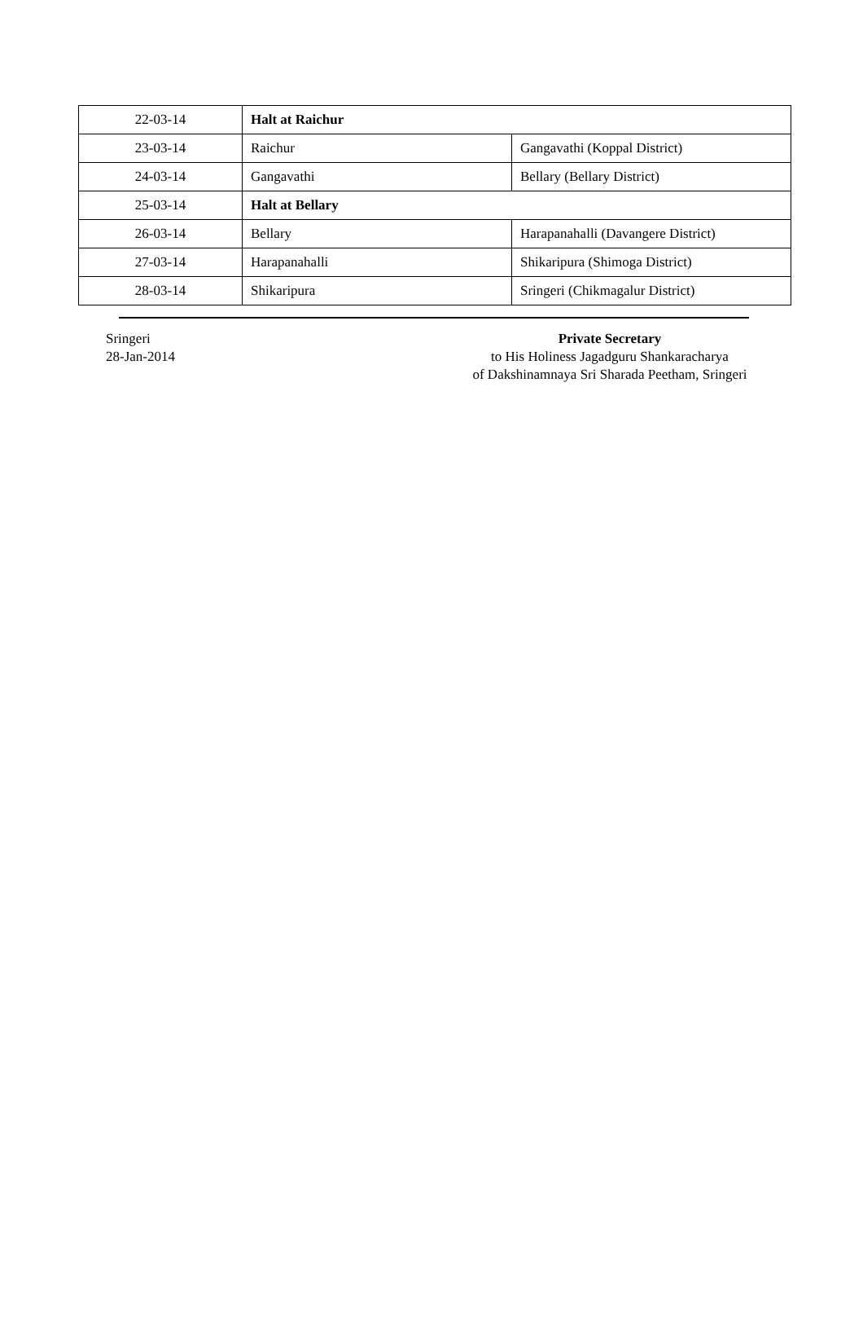| 22-03-14 | Halt at Raichur | |
| 23-03-14 | Raichur | Gangavathi (Koppal District) |
| 24-03-14 | Gangavathi | Bellary (Bellary District) |
| 25-03-14 | Halt at Bellary | |
| 26-03-14 | Bellary | Harapanahalli (Davangere District) |
| 27-03-14 | Harapanahalli | Shikaripura (Shimoga District) |
| 28-03-14 | Shikaripura | Sringeri (Chikmagalur District) |
Sringeri
28-Jan-2014
Private Secretary
to His Holiness Jagadguru Shankaracharya
of Dakshinamnaya Sri Sharada Peetham, Sringeri